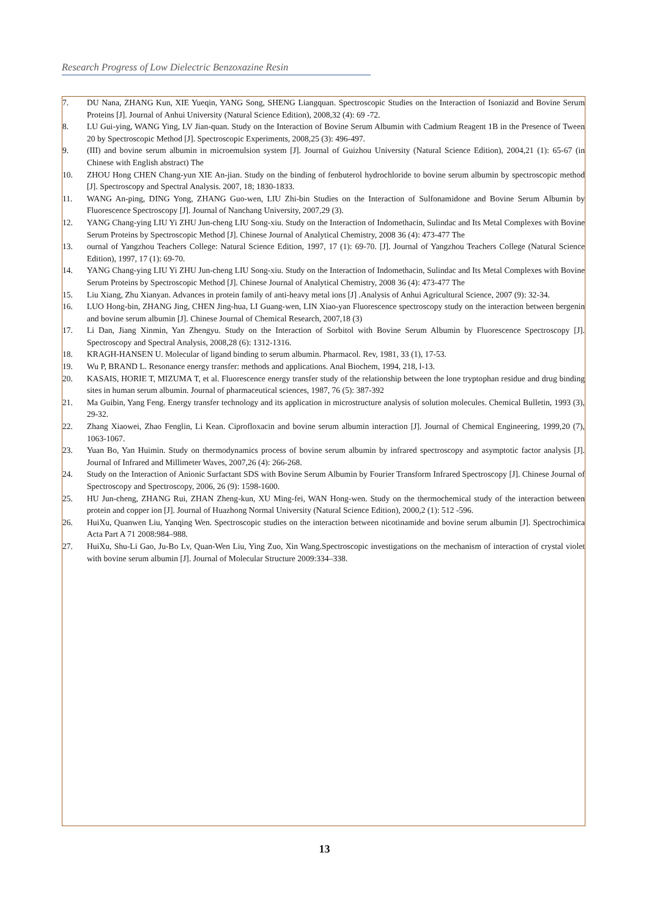Research Progress of Low Dielectric Benzoxazine Resin
7. DU Nana, ZHANG Kun, XIE Yueqin, YANG Song, SHENG Liangquan. Spectroscopic Studies on the Interaction of Isoniazid and Bovine Serum Proteins [J]. Journal of Anhui University (Natural Science Edition), 2008,32 (4): 69 -72.
8. LU Gui-ying, WANG Ying, LV Jian-quan. Study on the Interaction of Bovine Serum Albumin with Cadmium Reagent 1B in the Presence of Tween 20 by Spectroscopic Method [J]. Spectroscopic Experiments, 2008,25 (3): 496-497.
9. (III) and bovine serum albumin in microemulsion system [J]. Journal of Guizhou University (Natural Science Edition), 2004,21 (1): 65-67 (in Chinese with English abstract) The
10. ZHOU Hong CHEN Chang-yun XIE An-jian. Study on the binding of fenbuterol hydrochloride to bovine serum albumin by spectroscopic method [J]. Spectroscopy and Spectral Analysis. 2007, 18; 1830-1833.
11. WANG An-ping, DING Yong, ZHANG Guo-wen, LIU Zhi-bin Studies on the Interaction of Sulfonamidone and Bovine Serum Albumin by Fluorescence Spectroscopy [J]. Journal of Nanchang University, 2007,29 (3).
12. YANG Chang-ying LIU Yi ZHU Jun-cheng LIU Song-xiu. Study on the Interaction of Indomethacin, Sulindac and Its Metal Complexes with Bovine Serum Proteins by Spectroscopic Method [J]. Chinese Journal of Analytical Chemistry, 2008 36 (4): 473-477 The
13. ournal of Yangzhou Teachers College: Natural Science Edition, 1997, 17 (1): 69-70. [J]. Journal of Yangzhou Teachers College (Natural Science Edition), 1997, 17 (1): 69-70.
14. YANG Chang-ying LIU Yi ZHU Jun-cheng LIU Song-xiu. Study on the Interaction of Indomethacin, Sulindac and Its Metal Complexes with Bovine Serum Proteins by Spectroscopic Method [J]. Chinese Journal of Analytical Chemistry, 2008 36 (4): 473-477 The
15. Liu Xiang, Zhu Xianyan. Advances in protein family of anti-heavy metal ions [J] .Analysis of Anhui Agricultural Science, 2007 (9): 32-34.
16. LUO Hong-bin, ZHANG Jing, CHEN Jing-hua, LI Guang-wen, LIN Xiao-yan Fluorescence spectroscopy study on the interaction between bergenin and bovine serum albumin [J]. Chinese Journal of Chemical Research, 2007,18 (3)
17. Li Dan, Jiang Xinmin, Yan Zhengyu. Study on the Interaction of Sorbitol with Bovine Serum Albumin by Fluorescence Spectroscopy [J]. Spectroscopy and Spectral Analysis, 2008,28 (6): 1312-1316.
18. KRAGH-HANSEN U. Molecular of ligand binding to serum albumin. Pharmacol. Rev, 1981, 33 (1), 17-53.
19. Wu P, BRAND L. Resonance energy transfer: methods and applications. Anal Biochem, 1994, 218, l-13.
20. KASAIS, HORIE T, MIZUMA T, et al. Fluorescence energy transfer study of the relationship between the lone tryptophan residue and drug binding sites in human serum albumin. Journal of pharmaceutical sciences, 1987, 76 (5): 387-392
21. Ma Guibin, Yang Feng. Energy transfer technology and its application in microstructure analysis of solution molecules. Chemical Bulletin, 1993 (3), 29-32.
22. Zhang Xiaowei, Zhao Fenglin, Li Kean. Ciprofloxacin and bovine serum albumin interaction [J]. Journal of Chemical Engineering, 1999,20 (7), 1063-1067.
23. Yuan Bo, Yan Huimin. Study on thermodynamics process of bovine serum albumin by infrared spectroscopy and asymptotic factor analysis [J]. Journal of Infrared and Millimeter Waves, 2007,26 (4): 266-268.
24. Study on the Interaction of Anionic Surfactant SDS with Bovine Serum Albumin by Fourier Transform Infrared Spectroscopy [J]. Chinese Journal of Spectroscopy and Spectroscopy, 2006, 26 (9): 1598-1600.
25. HU Jun-cheng, ZHANG Rui, ZHAN Zheng-kun, XU Ming-fei, WAN Hong-wen. Study on the thermochemical study of the interaction between protein and copper ion [J]. Journal of Huazhong Normal University (Natural Science Edition), 2000,2 (1): 512 -596.
26. HuiXu, Quanwen Liu, Yanqing Wen. Spectroscopic studies on the interaction between nicotinamide and bovine serum albumin [J]. Spectrochimica Acta Part A 71 2008:984–988.
27. HuiXu, Shu-Li Gao, Ju-Bo Lv, Quan-Wen Liu, Ying Zuo, Xin Wang.Spectroscopic investigations on the mechanism of interaction of crystal violet with bovine serum albumin [J]. Journal of Molecular Structure 2009:334–338.
13